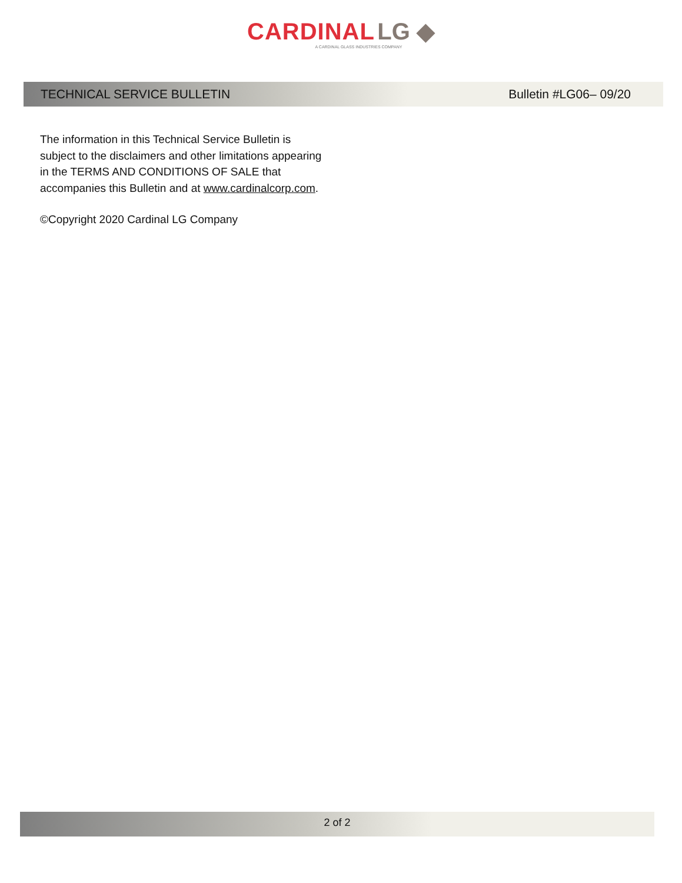CARDINAL LG ◆
A CARDINAL GLASS INDUSTRIES COMPANY
TECHNICAL SERVICE BULLETIN Bulletin #LG06– 09/20
The information in this Technical Service Bulletin is subject to the disclaimers and other limitations appearing in the TERMS AND CONDITIONS OF SALE that accompanies this Bulletin and at www.cardinalcorp.com.
©Copyright 2020 Cardinal LG Company
2 of 2